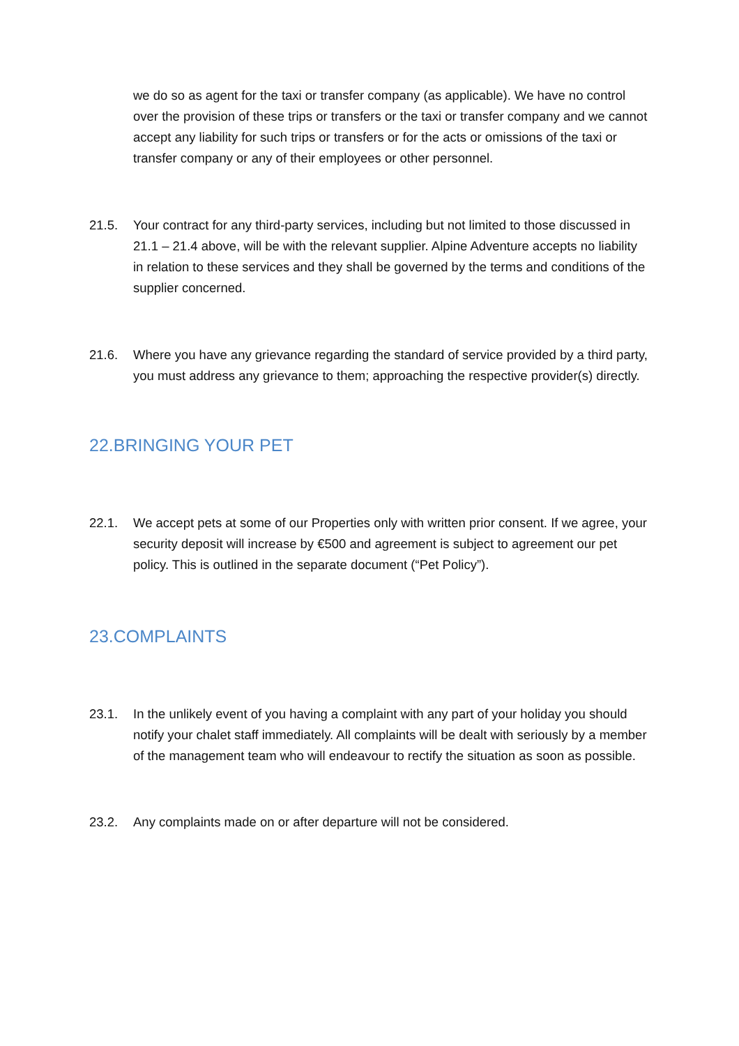we do so as agent for the taxi or transfer company (as applicable). We have no control over the provision of these trips or transfers or the taxi or transfer company and we cannot accept any liability for such trips or transfers or for the acts or omissions of the taxi or transfer company or any of their employees or other personnel.
21.5. Your contract for any third-party services, including but not limited to those discussed in 21.1 – 21.4 above, will be with the relevant supplier. Alpine Adventure accepts no liability in relation to these services and they shall be governed by the terms and conditions of the supplier concerned.
21.6. Where you have any grievance regarding the standard of service provided by a third party, you must address any grievance to them; approaching the respective provider(s) directly.
22.BRINGING YOUR PET
22.1. We accept pets at some of our Properties only with written prior consent. If we agree, your security deposit will increase by €500 and agreement is subject to agreement our pet policy. This is outlined in the separate document (“Pet Policy”).
23.COMPLAINTS
23.1. In the unlikely event of you having a complaint with any part of your holiday you should notify your chalet staff immediately. All complaints will be dealt with seriously by a member of the management team who will endeavour to rectify the situation as soon as possible.
23.2. Any complaints made on or after departure will not be considered.